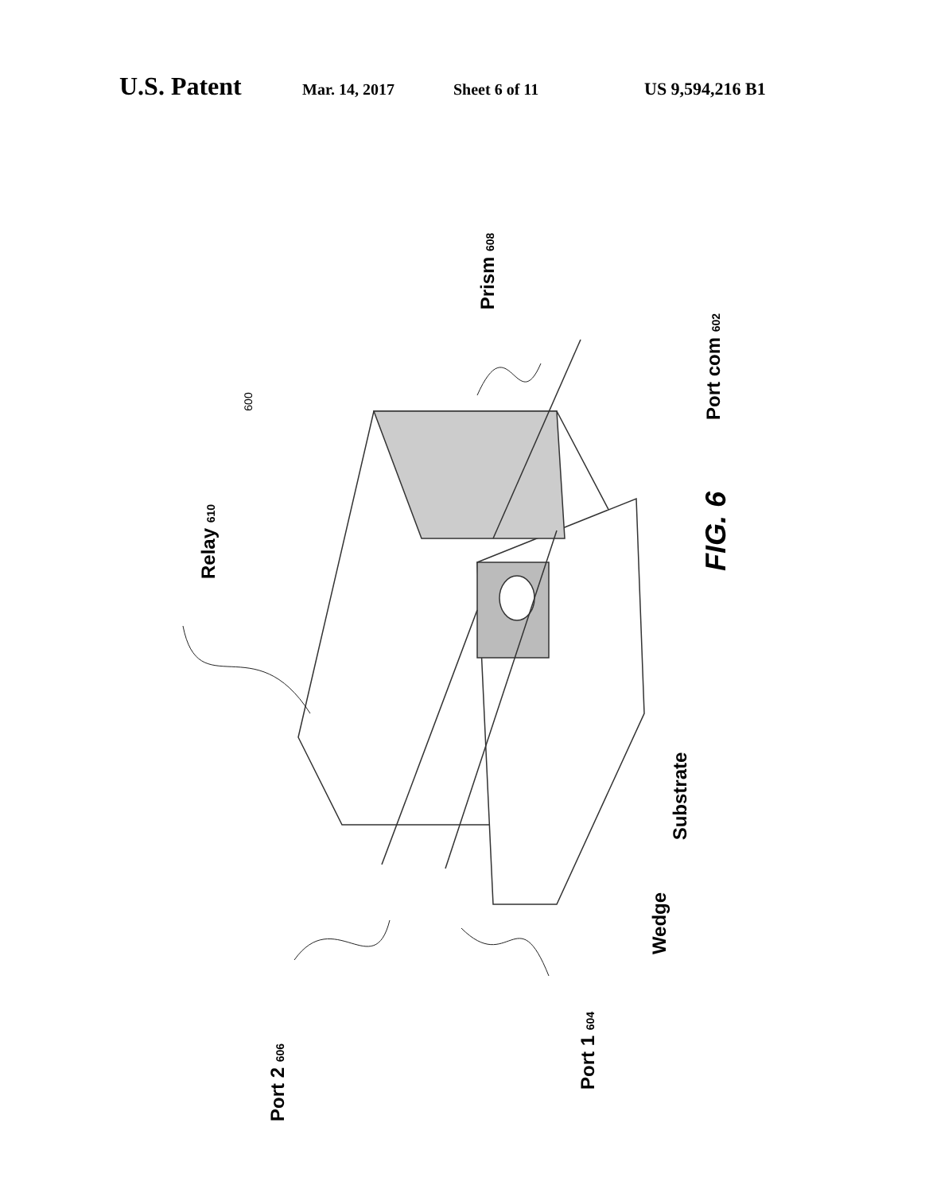U.S. Patent Mar. 14, 2017 Sheet 6 of 11 US 9,594,216 B1
Relay 610
600
Prism 608
Port com 602
FIG. 6
Substrate
Wedge
Port 1 604
Port 2 606